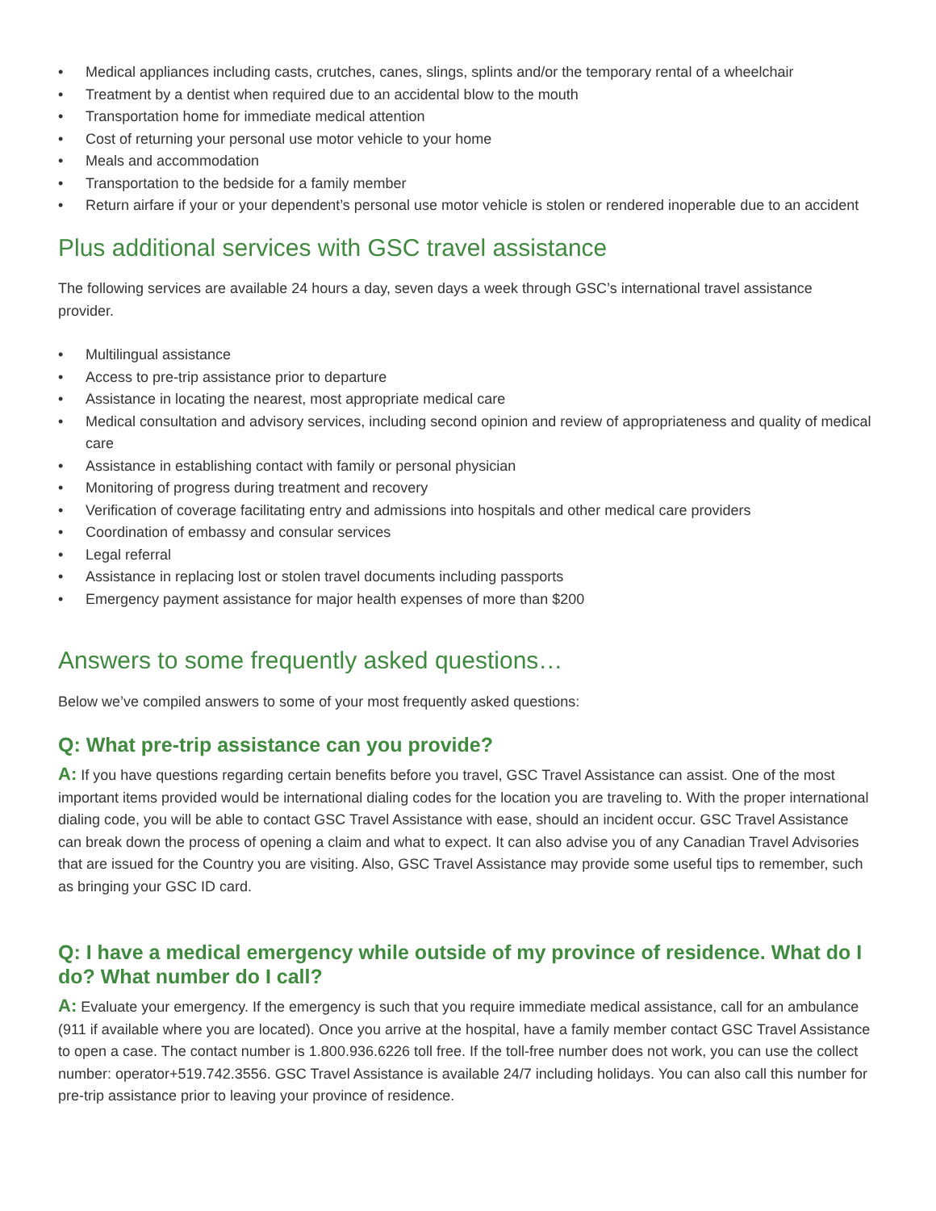• Medical appliances including casts, crutches, canes, slings, splints and/or the temporary rental of a wheelchair
• Treatment by a dentist when required due to an accidental blow to the mouth
• Transportation home for immediate medical attention
• Cost of returning your personal use motor vehicle to your home
• Meals and accommodation
• Transportation to the bedside for a family member
• Return airfare if your or your dependent’s personal use motor vehicle is stolen or rendered inoperable due to an accident
Plus additional services with GSC travel assistance
The following services are available 24 hours a day, seven days a week through GSC’s international travel assistance provider.
• Multilingual assistance
• Access to pre-trip assistance prior to departure
• Assistance in locating the nearest, most appropriate medical care
• Medical consultation and advisory services, including second opinion and review of appropriateness and quality of medical care
• Assistance in establishing contact with family or personal physician
• Monitoring of progress during treatment and recovery
• Verification of coverage facilitating entry and admissions into hospitals and other medical care providers
• Coordination of embassy and consular services
• Legal referral
• Assistance in replacing lost or stolen travel documents including passports
• Emergency payment assistance for major health expenses of more than $200
Answers to some frequently asked questions…
Below we’ve compiled answers to some of your most frequently asked questions:
Q: What pre-trip assistance can you provide?
A: If you have questions regarding certain benefits before you travel, GSC Travel Assistance can assist. One of the most important items provided would be international dialing codes for the location you are traveling to. With the proper international dialing code, you will be able to contact GSC Travel Assistance with ease, should an incident occur. GSC Travel Assistance can break down the process of opening a claim and what to expect. It can also advise you of any Canadian Travel Advisories that are issued for the Country you are visiting. Also, GSC Travel Assistance may provide some useful tips to remember, such as bringing your GSC ID card.
Q: I have a medical emergency while outside of my province of residence. What do I do? What number do I call?
A: Evaluate your emergency. If the emergency is such that you require immediate medical assistance, call for an ambulance (911 if available where you are located). Once you arrive at the hospital, have a family member contact GSC Travel Assistance to open a case. The contact number is 1.800.936.6226 toll free. If the toll-free number does not work, you can use the collect number: operator+519.742.3556. GSC Travel Assistance is available 24/7 including holidays. You can also call this number for pre-trip assistance prior to leaving your province of residence.